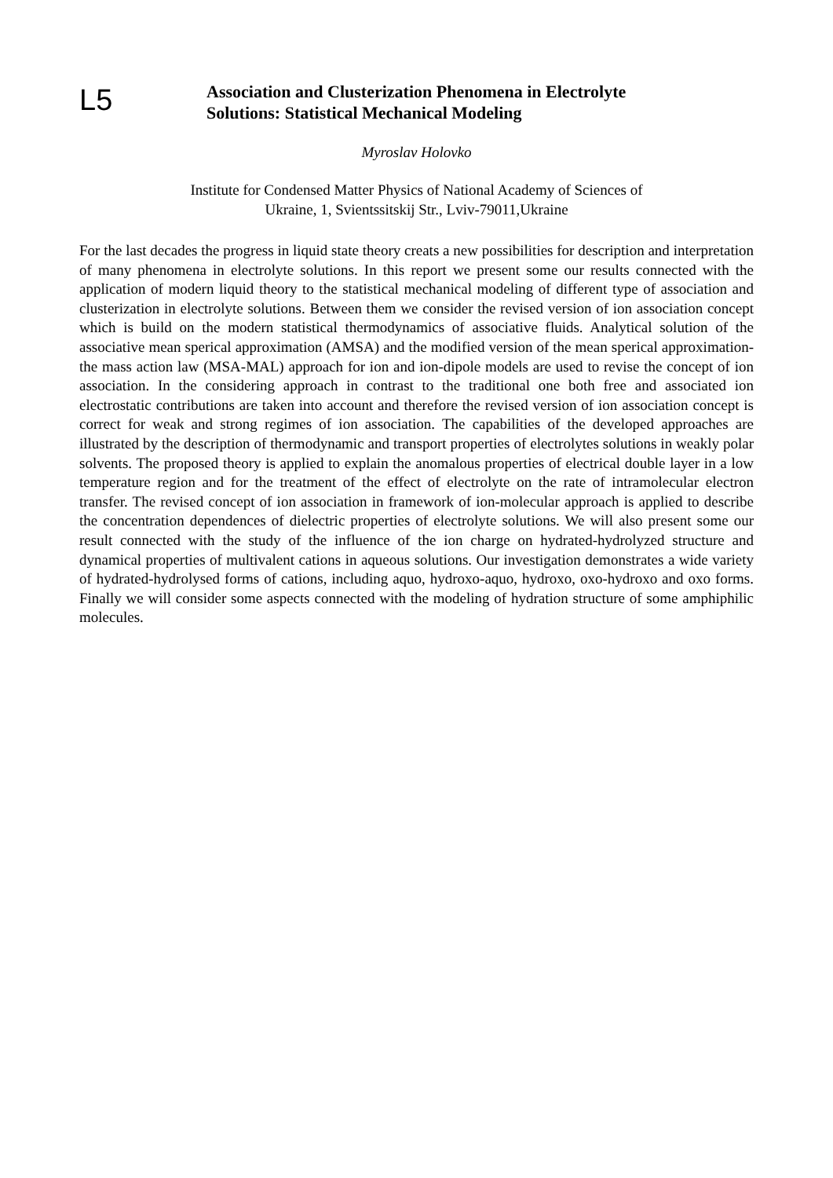L5
Association and Clusterization Phenomena in Electrolyte
Solutions: Statistical Mechanical Modeling
Myroslav Holovko
Institute for Condensed Matter Physics of National Academy of Sciences of
Ukraine, 1, Svientssitskij Str., Lviv-79011,Ukraine
For the last decades the progress in liquid state theory creats a new possibilities for description and interpretation of many phenomena in electrolyte solutions. In this report we present some our results connected with the application of modern liquid theory to the statistical mechanical modeling of different type of association and clusterization in electrolyte solutions. Between them we consider the revised version of ion association concept which is build on the modern statistical thermodynamics of associative fluids. Analytical solution of the associative mean sperical approximation (AMSA) and the modified version of the mean sperical approximation-the mass action law (MSA-MAL) approach for ion and ion-dipole models are used to revise the concept of ion association. In the considering approach in contrast to the traditional one both free and associated ion electrostatic contributions are taken into account and therefore the revised version of ion association concept is correct for weak and strong regimes of ion association. The capabilities of the developed approaches are illustrated by the description of thermodynamic and transport properties of electrolytes solutions in weakly polar solvents. The proposed theory is applied to explain the anomalous properties of electrical double layer in a low temperature region and for the treatment of the effect of electrolyte on the rate of intramolecular electron transfer. The revised concept of ion association in framework of ion-molecular approach is applied to describe the concentration dependences of dielectric properties of electrolyte solutions. We will also present some our result connected with the study of the influence of the ion charge on hydrated-hydrolyzed structure and dynamical properties of multivalent cations in aqueous solutions. Our investigation demonstrates a wide variety of hydrated-hydrolysed forms of cations, including aquo, hydroxo-aquo, hydroxo, oxo-hydroxo and oxo forms. Finally we will consider some aspects connected with the modeling of hydration structure of some amphiphilic molecules.